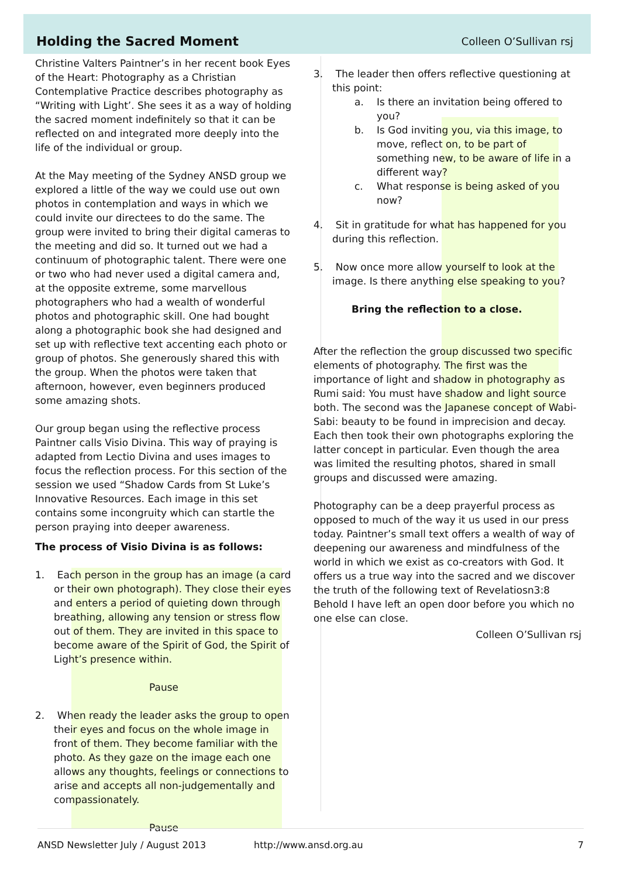Holding the Sacred Moment
Colleen O’Sullivan rsj
Christine Valters Paintner’s in her recent book Eyes of the Heart: Photography as a Christian Contemplative Practice describes photography as “Writing with Light’. She sees it as a way of holding the sacred moment indefinitely so that it can be reflected on and integrated more deeply into the life of the individual or group.
At the May meeting of the Sydney ANSD group we explored a little of the way we could use out own photos in contemplation and ways in which we could invite our directees to do the same. The group were invited to bring their digital cameras to the meeting and did so. It turned out we had a continuum of photographic talent. There were one or two who had never used a digital camera and, at the opposite extreme, some marvellous photographers who had a wealth of wonderful photos and photographic skill. One had bought along a photographic book she had designed and set up with reflective text accenting each photo or group of photos. She generously shared this with the group. When the photos were taken that afternoon, however, even beginners produced some amazing shots.
Our group began using the reflective process Paintner calls Visio Divina. This way of praying is adapted from Lectio Divina and uses images to focus the reflection process. For this section of the session we used “Shadow Cards from St Luke’s Innovative Resources. Each image in this set contains some incongruity which can startle the person praying into deeper awareness.
The process of Visio Divina is as follows:
1. Each person in the group has an image (a card or their own photograph). They close their eyes and enters a period of quieting down through breathing, allowing any tension or stress flow out of them. They are invited in this space to become aware of the Spirit of God, the Spirit of Light’s presence within.
Pause
2. When ready the leader asks the group to open their eyes and focus on the whole image in front of them. They become familiar with the photo. As they gaze on the image each one allows any thoughts, feelings or connections to arise and accepts all non-judgementally and compassionately.
Pause
3. The leader then offers reflective questioning at this point:
a. Is there an invitation being offered to you?
b. Is God inviting you, via this image, to move, reflect on, to be part of something new, to be aware of life in a different way?
c. What response is being asked of you now?
4. Sit in gratitude for what has happened for you during this reflection.
5. Now once more allow yourself to look at the image. Is there anything else speaking to you?
Bring the reflection to a close.
After the reflection the group discussed two specific elements of photography. The first was the importance of light and shadow in photography as Rumi said: You must have shadow and light source both. The second was the Japanese concept of Wabi-Sabi: beauty to be found in imprecision and decay. Each then took their own photographs exploring the latter concept in particular. Even though the area was limited the resulting photos, shared in small groups and discussed were amazing.
Photography can be a deep prayerful process as opposed to much of the way it us used in our press today. Paintner’s small text offers a wealth of way of deepening our awareness and mindfulness of the world in which we exist as co-creators with God. It offers us a true way into the sacred and we discover the truth of the following text of Revelatiosn3:8 Behold I have left an open door before you which no one else can close.
Colleen O’Sullivan rsj
ANSD Newsletter July / August 2013 http://www.ansd.org.au 7